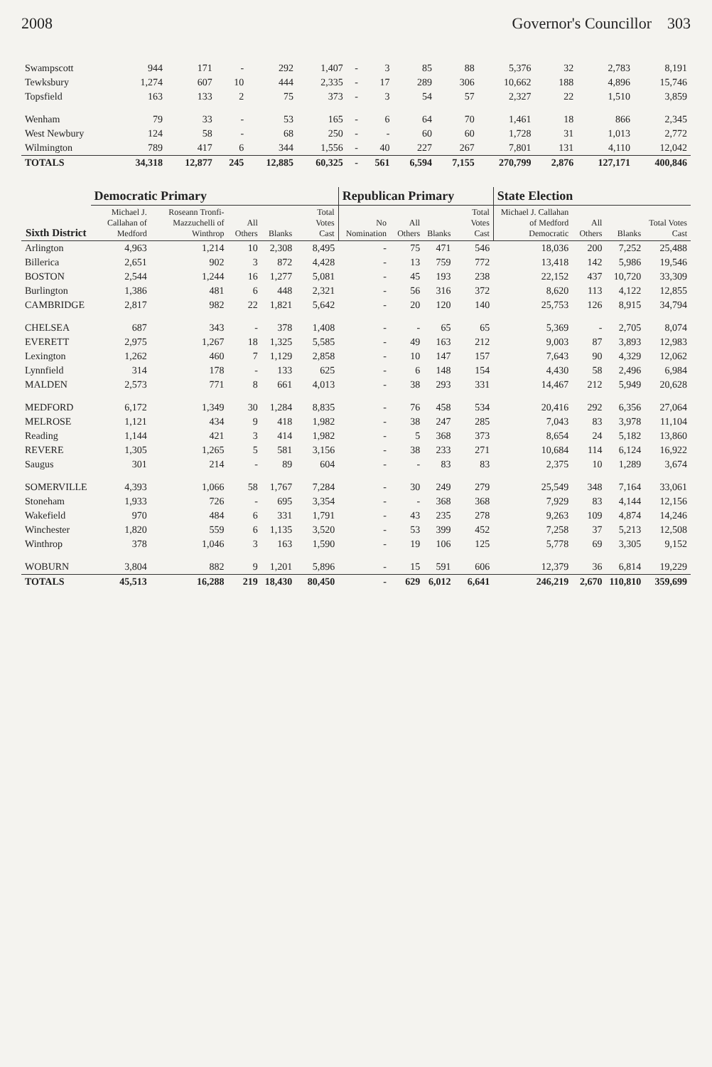2008 Governor's Councillor 303
| Swampscott | 944 | 171 | - | 292 | 1,407 | - | 3 | 85 | 88 | 5,376 | 32 | 2,783 | 8,191 |
| Tewksbury | 1,274 | 607 | 10 | 444 | 2,335 | - | 17 | 289 | 306 | 10,662 | 188 | 4,896 | 15,746 |
| Topsfield | 163 | 133 | 2 | 75 | 373 | - | 3 | 54 | 57 | 2,327 | 22 | 1,510 | 3,859 |
| Wenham | 79 | 33 | - | 53 | 165 | - | 6 | 64 | 70 | 1,461 | 18 | 866 | 2,345 |
| West Newbury | 124 | 58 | - | 68 | 250 | - | - | 60 | 60 | 1,728 | 31 | 1,013 | 2,772 |
| Wilmington | 789 | 417 | 6 | 344 | 1,556 | - | 40 | 227 | 267 | 7,801 | 131 | 4,110 | 12,042 |
| TOTALS | 34,318 | 12,877 | 245 | 12,885 | 60,325 | - | 561 | 6,594 | 7,155 | 270,799 | 2,876 | 127,171 | 400,846 |
| Sixth District | Democratic Primary | | | | | Republican Primary | | | | State Election | | | |
| --- | --- | --- | --- | --- | --- | --- | --- | --- | --- | --- | --- | --- | --- |
| | Michael J. Callahan of Medford | Roseann Tronfi-Mazzuchelli of Winthrop | All Others | Blanks | Total Votes Cast | No Nomination | All Others | Blanks | Total Votes Cast | Michael J. Callahan of Medford Democratic | All Others | Blanks | Total Votes Cast |
| Arlington | 4,963 | 1,214 | 10 | 2,308 | 8,495 | - | 75 | 471 | 546 | 18,036 | 200 | 7,252 | 25,488 |
| Billerica | 2,651 | 902 | 3 | 872 | 4,428 | - | 13 | 759 | 772 | 13,418 | 142 | 5,986 | 19,546 |
| BOSTON | 2,544 | 1,244 | 16 | 1,277 | 5,081 | - | 45 | 193 | 238 | 22,152 | 437 | 10,720 | 33,309 |
| Burlington | 1,386 | 481 | 6 | 448 | 2,321 | - | 56 | 316 | 372 | 8,620 | 113 | 4,122 | 12,855 |
| CAMBRIDGE | 2,817 | 982 | 22 | 1,821 | 5,642 | - | 20 | 120 | 140 | 25,753 | 126 | 8,915 | 34,794 |
| CHELSEA | 687 | 343 | - | 378 | 1,408 | - | - | 65 | 65 | 5,369 | - | 2,705 | 8,074 |
| EVERETT | 2,975 | 1,267 | 18 | 1,325 | 5,585 | - | 49 | 163 | 212 | 9,003 | 87 | 3,893 | 12,983 |
| Lexington | 1,262 | 460 | 7 | 1,129 | 2,858 | - | 10 | 147 | 157 | 7,643 | 90 | 4,329 | 12,062 |
| Lynnfield | 314 | 178 | - | 133 | 625 | - | 6 | 148 | 154 | 4,430 | 58 | 2,496 | 6,984 |
| MALDEN | 2,573 | 771 | 8 | 661 | 4,013 | - | 38 | 293 | 331 | 14,467 | 212 | 5,949 | 20,628 |
| MEDFORD | 6,172 | 1,349 | 30 | 1,284 | 8,835 | - | 76 | 458 | 534 | 20,416 | 292 | 6,356 | 27,064 |
| MELROSE | 1,121 | 434 | 9 | 418 | 1,982 | - | 38 | 247 | 285 | 7,043 | 83 | 3,978 | 11,104 |
| Reading | 1,144 | 421 | 3 | 414 | 1,982 | - | 5 | 368 | 373 | 8,654 | 24 | 5,182 | 13,860 |
| REVERE | 1,305 | 1,265 | 5 | 581 | 3,156 | - | 38 | 233 | 271 | 10,684 | 114 | 6,124 | 16,922 |
| Saugus | 301 | 214 | - | 89 | 604 | - | - | 83 | 83 | 2,375 | 10 | 1,289 | 3,674 |
| SOMERVILLE | 4,393 | 1,066 | 58 | 1,767 | 7,284 | - | 30 | 249 | 279 | 25,549 | 348 | 7,164 | 33,061 |
| Stoneham | 1,933 | 726 | - | 695 | 3,354 | - | - | 368 | 368 | 7,929 | 83 | 4,144 | 12,156 |
| Wakefield | 970 | 484 | 6 | 331 | 1,791 | - | 43 | 235 | 278 | 9,263 | 109 | 4,874 | 14,246 |
| Winchester | 1,820 | 559 | 6 | 1,135 | 3,520 | - | 53 | 399 | 452 | 7,258 | 37 | 5,213 | 12,508 |
| Winthrop | 378 | 1,046 | 3 | 163 | 1,590 | - | 19 | 106 | 125 | 5,778 | 69 | 3,305 | 9,152 |
| WOBURN | 3,804 | 882 | 9 | 1,201 | 5,896 | - | 15 | 591 | 606 | 12,379 | 36 | 6,814 | 19,229 |
| TOTALS | 45,513 | 16,288 | 219 | 18,430 | 80,450 | - | 629 | 6,012 | 6,641 | 246,219 | 2,670 | 110,810 | 359,699 |